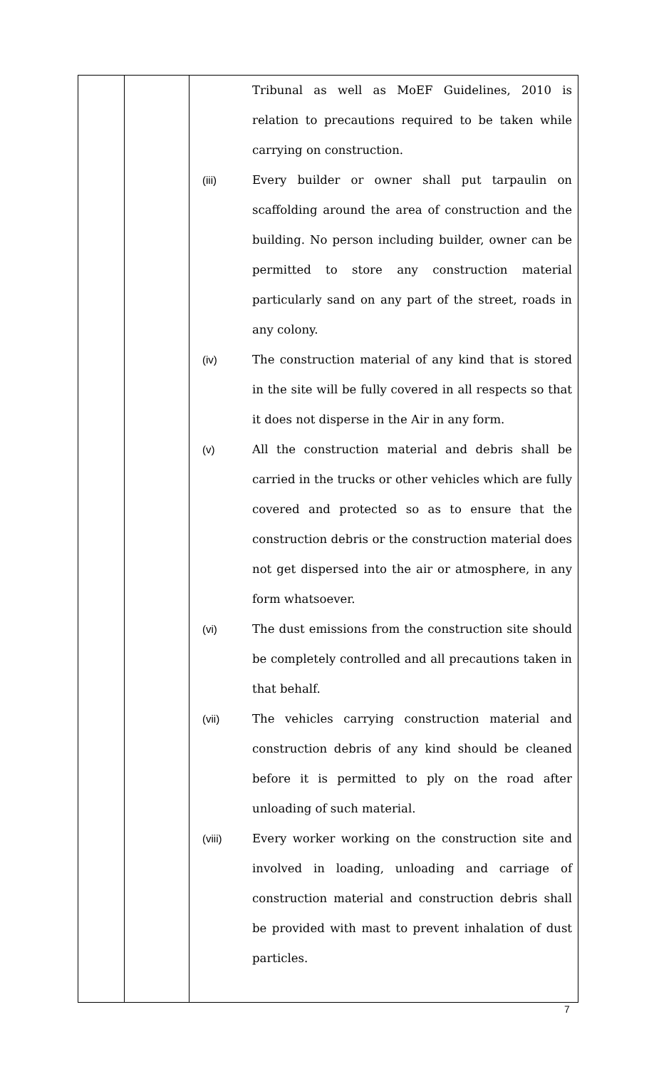| | | Tribunal as well as MoEF Guidelines, 2010 is relation to precautions required to be taken while carrying on construction. (iii) Every builder or owner shall put tarpaulin on scaffolding around the area of construction and the building. No person including builder, owner can be permitted to store any construction material particularly sand on any part of the street, roads in any colony. (iv) The construction material of any kind that is stored in the site will be fully covered in all respects so that it does not disperse in the Air in any form. (v) All the construction material and debris shall be carried in the trucks or other vehicles which are fully covered and protected so as to ensure that the construction debris or the construction material does not get dispersed into the air or atmosphere, in any form whatsoever. (vi) The dust emissions from the construction site should be completely controlled and all precautions taken in that behalf. (vii) The vehicles carrying construction material and construction debris of any kind should be cleaned before it is permitted to ply on the road after unloading of such material. (viii) Every worker working on the construction site and involved in loading, unloading and carriage of construction material and construction debris shall be provided with mast to prevent inhalation of dust particles. |
7